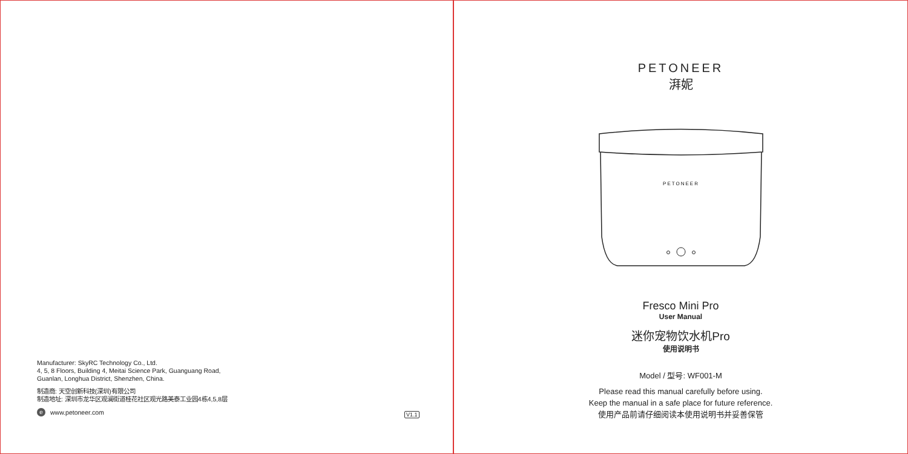Manufacturer: SkyRC Technology Co., Ltd.
4, 5, 8 Floors, Building 4, Meitai Science Park, Guanguang Road,
Guanlan, Longhua District, Shenzhen, China.
制造商: 天空创新科技(深圳)有限公司
制造地址: 深圳市龙华区观澜街道桂花社区观光路美泰工业园4栋4,5,8层
ewww.petoneer.com
V1.1
PETONEER
湃妮
PETONEER
Fresco Mini Pro
User Manual
迷你宠物饮水机Pro
使用说明书
Model / 型号: WF001-M
Please read this manual carefully before using.
Keep the manual in a safe place for future reference.
使用产品前请仔细阅读本使用说明书并妥善保管